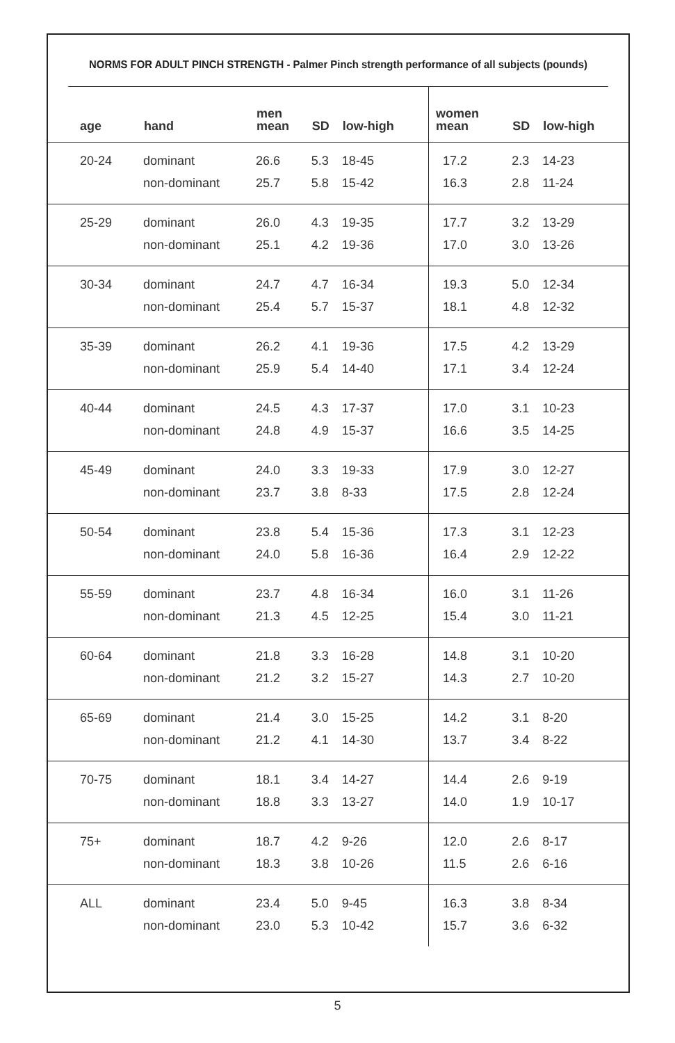NORMS FOR ADULT PINCH STRENGTH - Palmer Pinch strength performance of all subjects (pounds)
| age | hand | men mean | SD | low-high | women mean | SD | low-high |
| --- | --- | --- | --- | --- | --- | --- | --- |
| 20-24 | dominant | 26.6 | 5.3 | 18-45 | 17.2 | 2.3 | 14-23 |
| | non-dominant | 25.7 | 5.8 | 15-42 | 16.3 | 2.8 | 11-24 |
| 25-29 | dominant | 26.0 | 4.3 | 19-35 | 17.7 | 3.2 | 13-29 |
| | non-dominant | 25.1 | 4.2 | 19-36 | 17.0 | 3.0 | 13-26 |
| 30-34 | dominant | 24.7 | 4.7 | 16-34 | 19.3 | 5.0 | 12-34 |
| | non-dominant | 25.4 | 5.7 | 15-37 | 18.1 | 4.8 | 12-32 |
| 35-39 | dominant | 26.2 | 4.1 | 19-36 | 17.5 | 4.2 | 13-29 |
| | non-dominant | 25.9 | 5.4 | 14-40 | 17.1 | 3.4 | 12-24 |
| 40-44 | dominant | 24.5 | 4.3 | 17-37 | 17.0 | 3.1 | 10-23 |
| | non-dominant | 24.8 | 4.9 | 15-37 | 16.6 | 3.5 | 14-25 |
| 45-49 | dominant | 24.0 | 3.3 | 19-33 | 17.9 | 3.0 | 12-27 |
| | non-dominant | 23.7 | 3.8 | 8-33 | 17.5 | 2.8 | 12-24 |
| 50-54 | dominant | 23.8 | 5.4 | 15-36 | 17.3 | 3.1 | 12-23 |
| | non-dominant | 24.0 | 5.8 | 16-36 | 16.4 | 2.9 | 12-22 |
| 55-59 | dominant | 23.7 | 4.8 | 16-34 | 16.0 | 3.1 | 11-26 |
| | non-dominant | 21.3 | 4.5 | 12-25 | 15.4 | 3.0 | 11-21 |
| 60-64 | dominant | 21.8 | 3.3 | 16-28 | 14.8 | 3.1 | 10-20 |
| | non-dominant | 21.2 | 3.2 | 15-27 | 14.3 | 2.7 | 10-20 |
| 65-69 | dominant | 21.4 | 3.0 | 15-25 | 14.2 | 3.1 | 8-20 |
| | non-dominant | 21.2 | 4.1 | 14-30 | 13.7 | 3.4 | 8-22 |
| 70-75 | dominant | 18.1 | 3.4 | 14-27 | 14.4 | 2.6 | 9-19 |
| | non-dominant | 18.8 | 3.3 | 13-27 | 14.0 | 1.9 | 10-17 |
| 75+ | dominant | 18.7 | 4.2 | 9-26 | 12.0 | 2.6 | 8-17 |
| | non-dominant | 18.3 | 3.8 | 10-26 | 11.5 | 2.6 | 6-16 |
| ALL | dominant | 23.4 | 5.0 | 9-45 | 16.3 | 3.8 | 8-34 |
| | non-dominant | 23.0 | 5.3 | 10-42 | 15.7 | 3.6 | 6-32 |
5